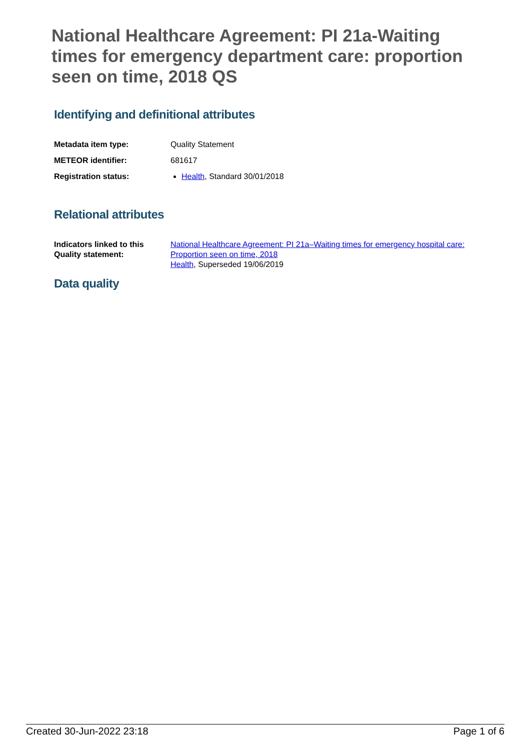National Healthcare Agreement: PI 21a-Waiting times for emergency department care: proportion seen on time, 2018 QS
Identifying and definitional attributes
| Metadata item type: | Quality Statement |
| METEOR identifier: | 681617 |
| Registration status: | Health , Standard 30/01/2018 |
Relational attributes
| Indicators linked to this Quality statement: | National Healthcare Agreement: PI 21a–Waiting times for emergency hospital care: Proportion seen on time, 2018 Health , Superseded 19/06/2019 |
Data quality
Created 30-Jun-2022 23:18 Page 1 of 6